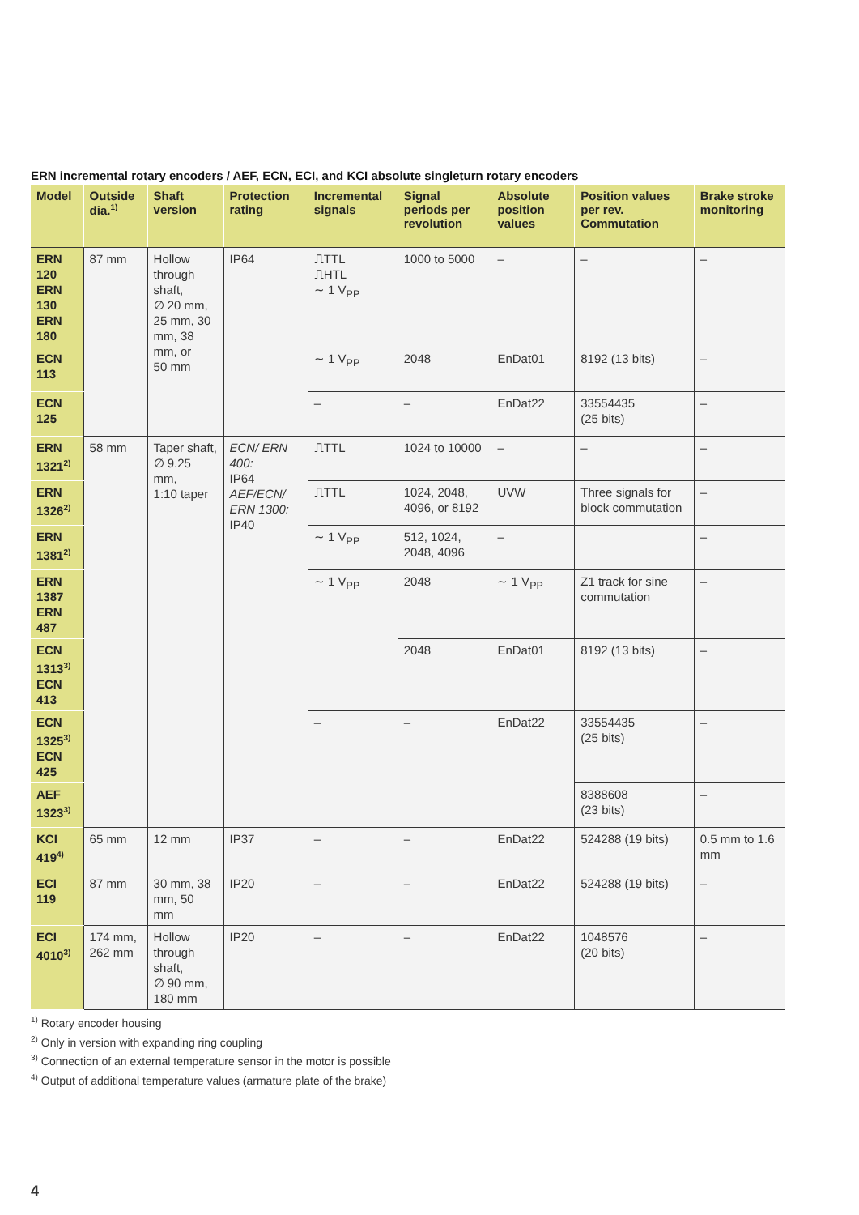ERN incremental rotary encoders / AEF, ECN, ECI, and KCI absolute singleturn rotary encoders
| Model | Outside dia.<sup>1)</sup> | Shaft version | Protection rating | Incremental signals | Signal periods per revolution | Absolute position values | Position values per rev. Commutation | Brake stroke monitoring |
| --- | --- | --- | --- | --- | --- | --- | --- | --- |
| ERN 120 ERN 130 ERN 180 | 87 mm | Hollow through shaft, ∅ 20 mm, 25 mm, 30 mm, 38 mm, or 50 mm | IP64 | ⎍TTL ⎍HTL ∼ 1 V<sub>PP</sub> | 1000 to 5000 | – | – | – |
| ECN 113 | | | | ∼ 1 V<sub>PP</sub> | 2048 | EnDat01 | 8192 (13 bits) | – |
| ECN 125 | | | | – | – | EnDat22 | 33554435 (25 bits) | – |
| ERN 1321<sup>2)</sup> | 58 mm | Taper shaft, ∅ 9.25 mm, 1:10 taper | ECN/ ERN 400: IP64 AEF/ECN/ ERN 1300: IP40 | ⎍TTL | 1024 to 10000 | – | – | – |
| ERN 1326<sup>2)</sup> | | | | ⎍TTL | 1024, 2048, 4096, or 8192 | UVW | Three signals for block commutation | – |
| ERN 1381<sup>2)</sup> | | | | ∼ 1 V<sub>PP</sub> | 512, 1024, 2048, 4096 | – | | – |
| ERN 1387 ERN 487 | | | | ∼ 1 V<sub>PP</sub> | 2048 | ∼ 1 V<sub>PP</sub> | Z1 track for sine commutation | – |
| ECN 1313<sup>3)</sup> ECN 413 | | | | | 2048 | EnDat01 | 8192 (13 bits) | – |
| ECN 1325<sup>3)</sup> ECN 425 | | | | – | – | EnDat22 | 33554435 (25 bits) | – |
| AEF 1323<sup>3)</sup> | | | | | | | 8388608 (23 bits) | – |
| KCI 419<sup>4)</sup> | 65 mm | 12 mm | IP37 | – | – | EnDat22 | 524288 (19 bits) | 0.5 mm to 1.6 mm |
| ECI 119 | 87 mm | 30 mm, 38 mm, 50 mm | IP20 | – | – | EnDat22 | 524288 (19 bits) | – |
| ECI 4010<sup>3)</sup> | 174 mm, 262 mm | Hollow through shaft, ∅ 90 mm, 180 mm | IP20 | – | – | EnDat22 | 1048576 (20 bits) | – |
<sup>1)</sup> Rotary encoder housing
<sup>2)</sup> Only in version with expanding ring coupling
<sup>3)</sup> Connection of an external temperature sensor in the motor is possible
<sup>4)</sup> Output of additional temperature values (armature plate of the brake)
4